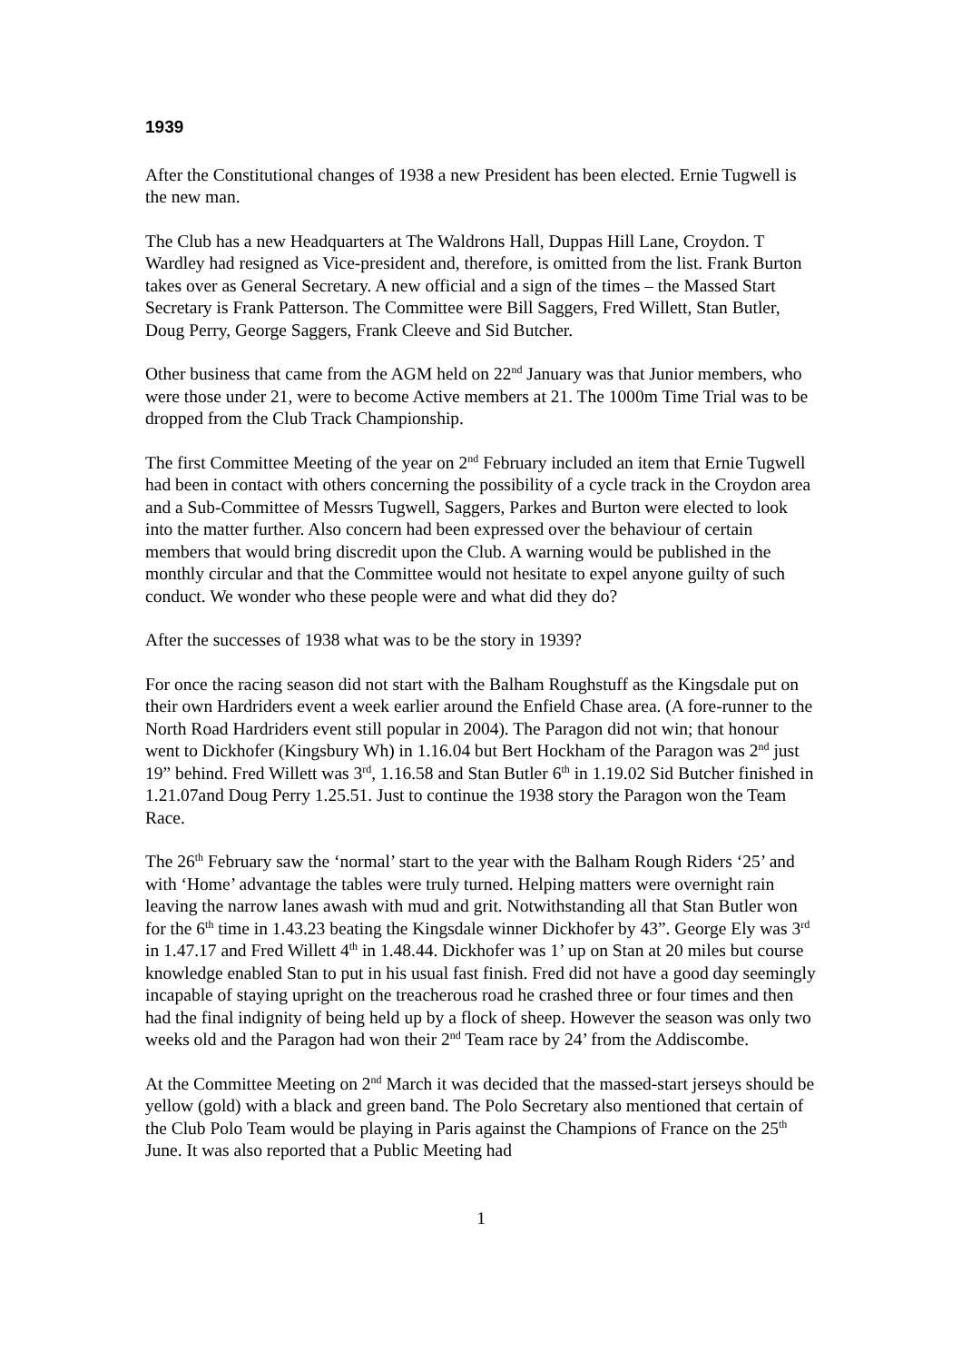1939
After the Constitutional changes of 1938 a new President has been elected. Ernie Tugwell is the new man.
The Club has a new Headquarters at The Waldrons Hall, Duppas Hill Lane, Croydon. T Wardley had resigned as Vice-president and, therefore, is omitted from the list. Frank Burton takes over as General Secretary. A new official and a sign of the times – the Massed Start Secretary is Frank Patterson. The Committee were Bill Saggers, Fred Willett, Stan Butler, Doug Perry, George Saggers, Frank Cleeve and Sid Butcher.
Other business that came from the AGM held on 22<sup>nd</sup> January was that Junior members, who were those under 21, were to become Active members at 21. The 1000m Time Trial was to be dropped from the Club Track Championship.
The first Committee Meeting of the year on 2<sup>nd</sup> February included an item that Ernie Tugwell had been in contact with others concerning the possibility of a cycle track in the Croydon area and a Sub-Committee of Messrs Tugwell, Saggers, Parkes and Burton were elected to look into the matter further. Also concern had been expressed over the behaviour of certain members that would bring discredit upon the Club. A warning would be published in the monthly circular and that the Committee would not hesitate to expel anyone guilty of such conduct. We wonder who these people were and what did they do?
After the successes of 1938 what was to be the story in 1939?
For once the racing season did not start with the Balham Roughstuff as the Kingsdale put on their own Hardriders event a week earlier around the Enfield Chase area. (A fore-runner to the North Road Hardriders event still popular in 2004). The Paragon did not win; that honour went to Dickhofer (Kingsbury Wh) in 1.16.04 but Bert Hockham of the Paragon was 2<sup>nd</sup> just 19” behind. Fred Willett was 3<sup>rd</sup>, 1.16.58 and Stan Butler 6<sup>th</sup> in 1.19.02 Sid Butcher finished in 1.21.07and Doug Perry 1.25.51. Just to continue the 1938 story the Paragon won the Team Race.
The 26<sup>th</sup> February saw the ‘normal’ start to the year with the Balham Rough Riders ‘25’ and with ‘Home’ advantage the tables were truly turned. Helping matters were overnight rain leaving the narrow lanes awash with mud and grit. Notwithstanding all that Stan Butler won for the 6<sup>th</sup> time in 1.43.23 beating the Kingsdale winner Dickhofer by 43”. George Ely was 3<sup>rd</sup> in 1.47.17 and Fred Willett 4<sup>th</sup> in 1.48.44. Dickhofer was 1’ up on Stan at 20 miles but course knowledge enabled Stan to put in his usual fast finish. Fred did not have a good day seemingly incapable of staying upright on the treacherous road he crashed three or four times and then had the final indignity of being held up by a flock of sheep. However the season was only two weeks old and the Paragon had won their 2<sup>nd</sup> Team race by 24’ from the Addiscombe.
At the Committee Meeting on 2<sup>nd</sup> March it was decided that the massed-start jerseys should be yellow (gold) with a black and green band. The Polo Secretary also mentioned that certain of the Club Polo Team would be playing in Paris against the Champions of France on the 25<sup>th</sup> June. It was also reported that a Public Meeting had
1